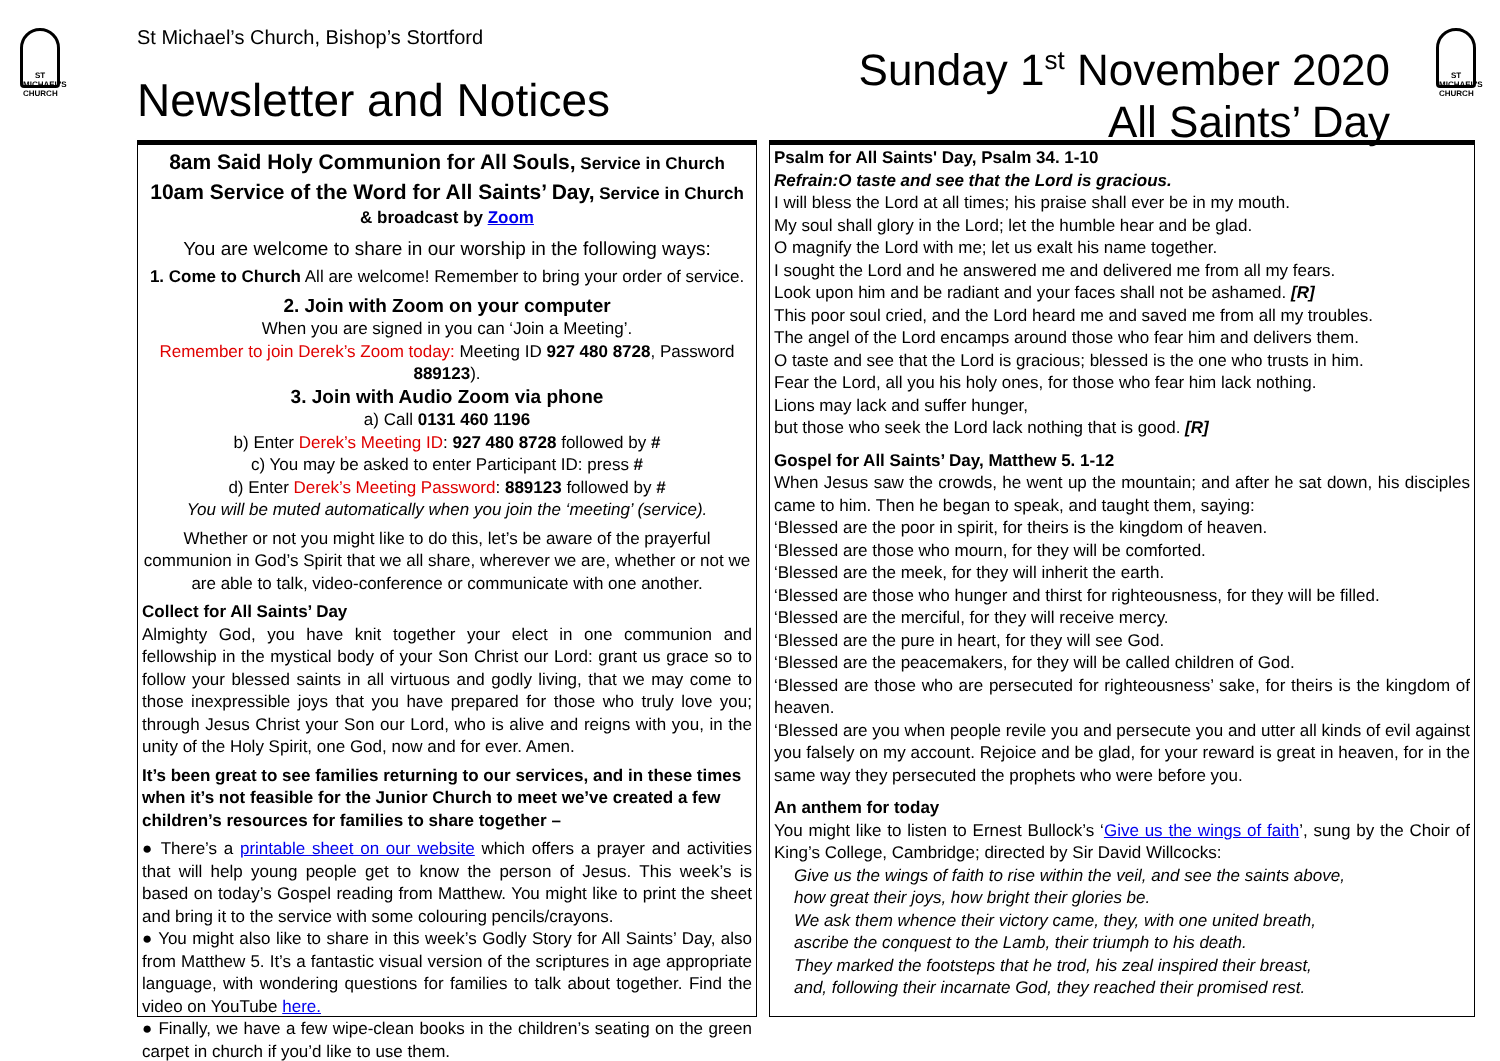ST MICHAEL'S CHURCH
St Michael’s Church, Bishop’s Stortford
Newsletter and Notices
Sunday 1<sup>st</sup> November 2020
All Saints’ Day
ST MICHAEL'S CHURCH
8am Said Holy Communion for All Souls, Service in Church
10am Service of the Word for All Saints’ Day, Service in Church
& broadcast by Zoom
You are welcome to share in our worship in the following ways:
1. Come to Church All are welcome! Remember to bring your order of service.
2. Join with Zoom on your computer
When you are signed in you can ‘Join a Meeting’.
Remember to join Derek’s Zoom today: Meeting ID 927 480 8728, Password 889123).
3. Join with Audio Zoom via phone
a) Call 0131 460 1196
b) Enter Derek’s Meeting ID: 927 480 8728 followed by #
c) You may be asked to enter Participant ID: press #
d) Enter Derek’s Meeting Password: 889123 followed by #
You will be muted automatically when you join the ‘meeting’ (service).
Whether or not you might like to do this, let’s be aware of the prayerful communion in God’s Spirit that we all share, wherever we are, whether or not we are able to talk, video-conference or communicate with one another.
Collect for All Saints’ Day
Almighty God, you have knit together your elect in one communion and fellowship in the mystical body of your Son Christ our Lord: grant us grace so to follow your blessed saints in all virtuous and godly living, that we may come to those inexpressible joys that you have prepared for those who truly love you; through Jesus Christ your Son our Lord, who is alive and reigns with you, in the unity of the Holy Spirit, one God, now and for ever. Amen.
It’s been great to see families returning to our services, and in these times when it’s not feasible for the Junior Church to meet we’ve created a few children’s resources for families to share together –
● There’s a printable sheet on our website which offers a prayer and activities that will help young people get to know the person of Jesus. This week’s is based on today’s Gospel reading from Matthew. You might like to print the sheet and bring it to the service with some colouring pencils/crayons.
● You might also like to share in this week’s Godly Story for All Saints’ Day, also from Matthew 5. It’s a fantastic visual version of the scriptures in age appropriate language, with wondering questions for families to talk about together. Find the video on YouTube here.
● Finally, we have a few wipe-clean books in the children’s seating on the green carpet in church if you’d like to use them.
Psalm for All Saints' Day, Psalm 34. 1-10
Refrain:O taste and see that the Lord is gracious.
I will bless the Lord at all times; his praise shall ever be in my mouth.
My soul shall glory in the Lord; let the humble hear and be glad.
O magnify the Lord with me; let us exalt his name together.
I sought the Lord and he answered me and delivered me from all my fears.
Look upon him and be radiant and your faces shall not be ashamed. [R]
This poor soul cried, and the Lord heard me and saved me from all my troubles.
The angel of the Lord encamps around those who fear him and delivers them.
O taste and see that the Lord is gracious; blessed is the one who trusts in him.
Fear the Lord, all you his holy ones, for those who fear him lack nothing.
Lions may lack and suffer hunger,
but those who seek the Lord lack nothing that is good. [R]
Gospel for All Saints’ Day, Matthew 5. 1-12
When Jesus saw the crowds, he went up the mountain; and after he sat down, his disciples came to him. Then he began to speak, and taught them, saying:
‘Blessed are the poor in spirit, for theirs is the kingdom of heaven.
‘Blessed are those who mourn, for they will be comforted.
‘Blessed are the meek, for they will inherit the earth.
‘Blessed are those who hunger and thirst for righteousness, for they will be filled.
‘Blessed are the merciful, for they will receive mercy.
‘Blessed are the pure in heart, for they will see God.
‘Blessed are the peacemakers, for they will be called children of God.
‘Blessed are those who are persecuted for righteousness’ sake, for theirs is the kingdom of heaven.
‘Blessed are you when people revile you and persecute you and utter all kinds of evil against you falsely on my account. Rejoice and be glad, for your reward is great in heaven, for in the same way they persecuted the prophets who were before you.
An anthem for today
You might like to listen to Ernest Bullock’s ‘Give us the wings of faith’, sung by the Choir of King’s College, Cambridge; directed by Sir David Willcocks:
Give us the wings of faith to rise within the veil, and see the saints above,
how great their joys, how bright their glories be.
We ask them whence their victory came, they, with one united breath,
ascribe the conquest to the Lamb, their triumph to his death.
They marked the footsteps that he trod, his zeal inspired their breast,
and, following their incarnate God, they reached their promised rest.